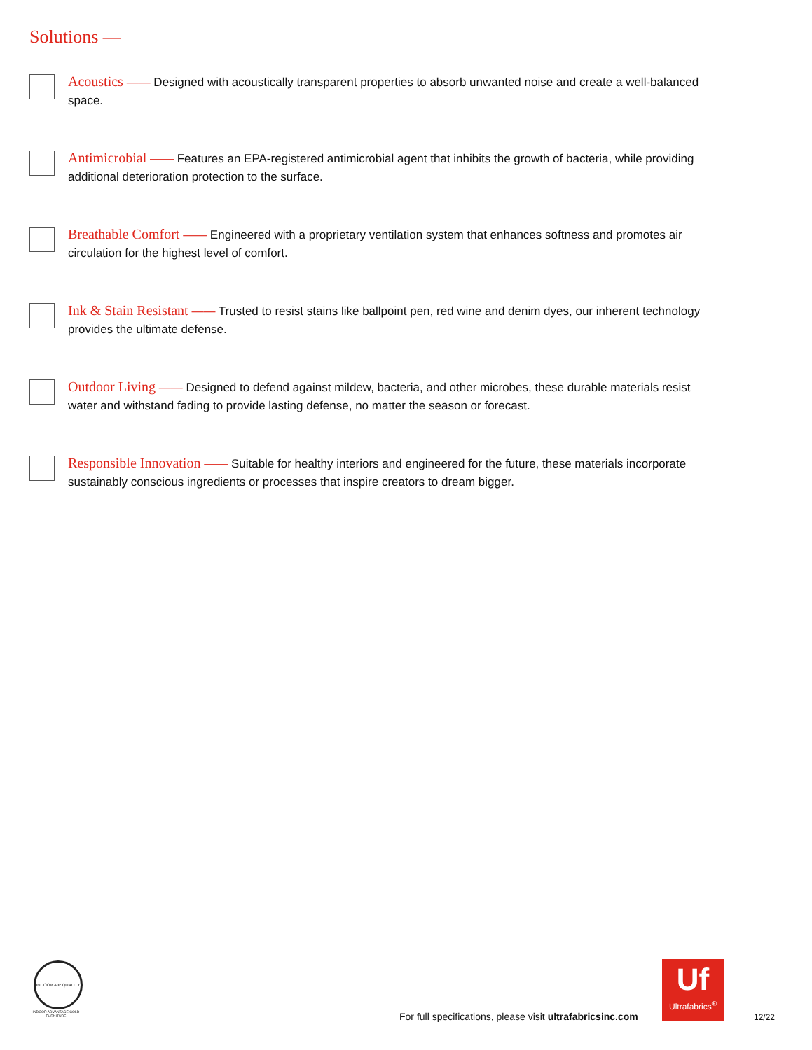Solutions —
Acoustics —— Designed with acoustically transparent properties to absorb unwanted noise and create a well-balanced space.
Antimicrobial —— Features an EPA-registered antimicrobial agent that inhibits the growth of bacteria, while providing additional deterioration protection to the surface.
Breathable Comfort —— Engineered with a proprietary ventilation system that enhances softness and promotes air circulation for the highest level of comfort.
Ink & Stain Resistant —— Trusted to resist stains like ballpoint pen, red wine and denim dyes, our inherent technology provides the ultimate defense.
Outdoor Living —— Designed to defend against mildew, bacteria, and other microbes, these durable materials resist water and withstand fading to provide lasting defense, no matter the season or forecast.
Responsible Innovation —— Suitable for healthy interiors and engineered for the future, these materials incorporate sustainably conscious ingredients or processes that inspire creators to dream bigger.
INDOOR AIR QUALITY
INDOOR ADVANTAGE GOLD FURNITURE
For full specifications, please visit ultrafabricsinc.com
Uf
Ultrafabrics<sup>®</sup>
12/22